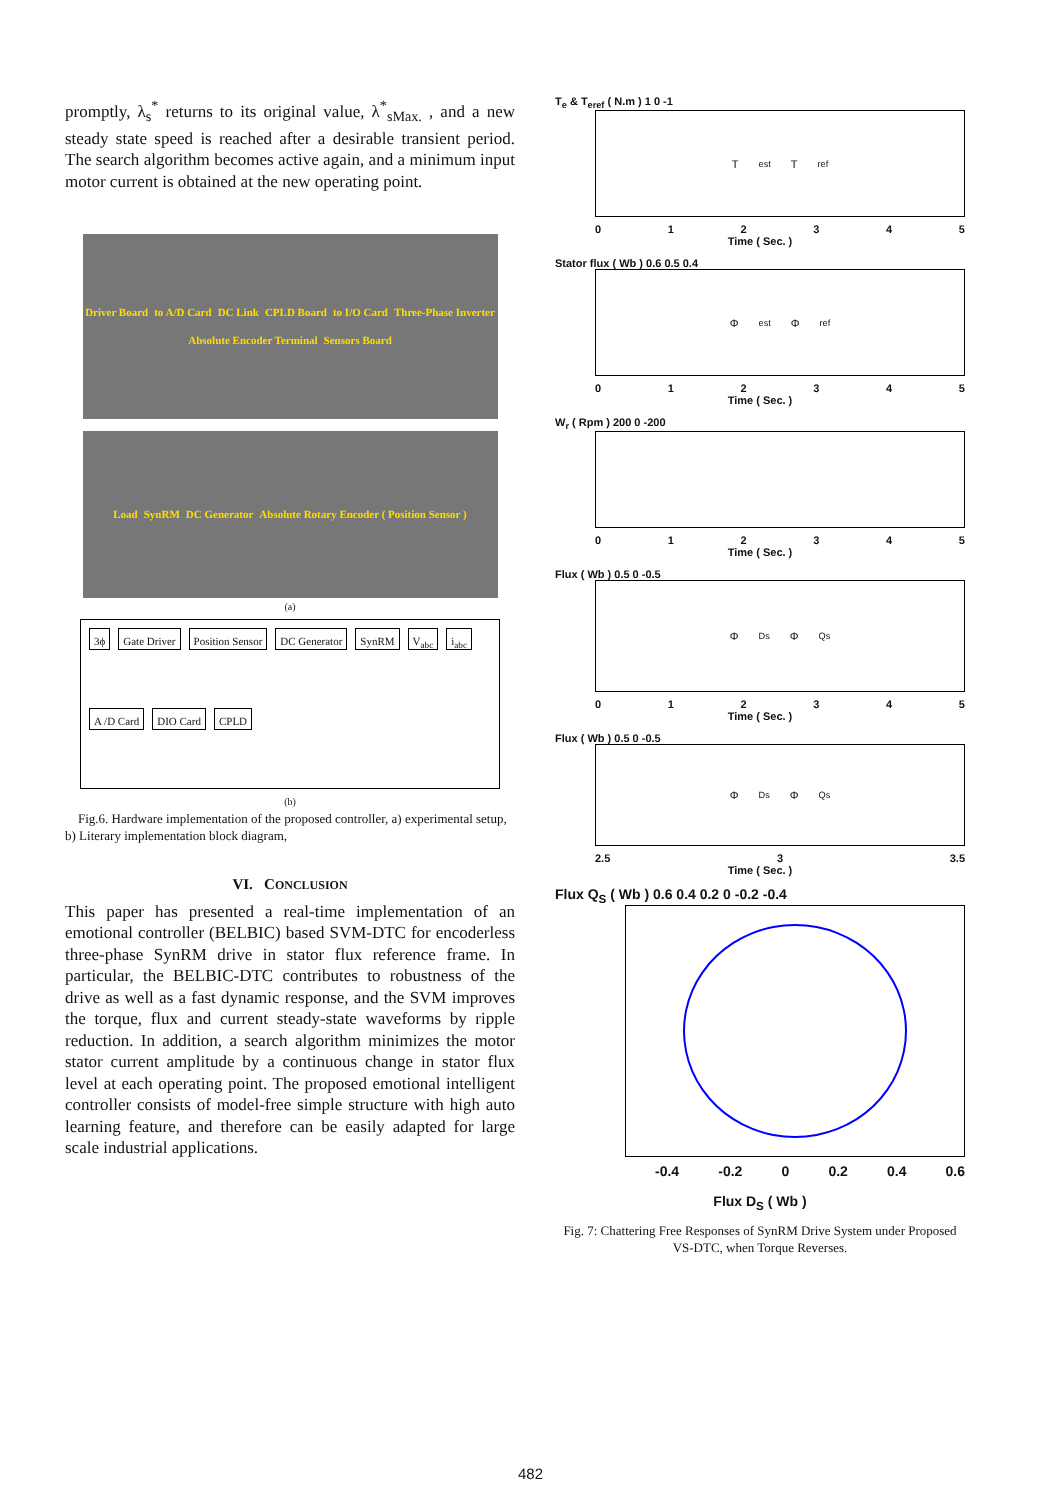promptly, λ<sub>s</sub><sup>*</sup> returns to its original value, λ<sup>*</sup><sub>sMax.</sub> , and a new steady state speed is reached after a desirable transient period. The search algorithm becomes active again, and a minimum input motor current is obtained at the new operating point.
Driver Board to A/D Card DC Link CPLD Board to I/O Card Three-Phase Inverter Absolute Encoder Terminal Sensors Board
Load SynRM DC Generator Absolute Rotary Encoder ( Position Sensor )
(a)
3ϕ Gate Driver Position Sensor DC Generator SynRM V<sub>abc</sub> i<sub>abc</sub> A /D Card DIO Card CPLD
(b)
Fig.6. Hardware implementation of the proposed controller, a) experimental setup, b) Literary implementation block diagram,
VI. CONCLUSION
This paper has presented a real-time implementation of an emotional controller (BELBIC) based SVM-DTC for encoderless three-phase SynRM drive in stator flux reference frame. In particular, the BELBIC-DTC contributes to robustness of the drive as well as a fast dynamic response, and the SVM improves the torque, flux and current steady-state waveforms by ripple reduction. In addition, a search algorithm minimizes the motor stator current amplitude by a continuous change in stator flux level at each operating point. The proposed emotional intelligent controller consists of model-free simple structure with high auto learning feature, and therefore can be easily adapted for large scale industrial applications.
T<sub>e</sub> & T<sub>eref</sub> ( N.m ) 1 0 -1
T<sub>est</sub> T<sub>ref</sub>
0 1 2 3 4 5
Time ( Sec. )
Stator flux ( Wb ) 0.6 0.5 0.4
Φ<sub>est</sub> Φ<sub>ref</sub>
0 1 2 3 4 5
Time ( Sec. )
W<sub>r</sub> ( Rpm ) 200 0 -200
0 1 2 3 4 5
Time ( Sec. )
Flux ( Wb ) 0.5 0 -0.5
Φ<sub>Ds</sub> Φ<sub>Qs</sub>
0 1 2 3 4 5
Time ( Sec. )
Flux ( Wb ) 0.5 0 -0.5
Φ<sub>Ds</sub> Φ<sub>Qs</sub>
2.5 3 3.5
Time ( Sec. )
Flux Q<sub>S</sub> ( Wb ) 0.6 0.4 0.2 0 -0.2 -0.4
-0.4 -0.2 0 0.2 0.4 0.6
Flux D<sub>S</sub> ( Wb )
Fig. 7: Chattering Free Responses of SynRM Drive System under Proposed VS-DTC, when Torque Reverses.
482